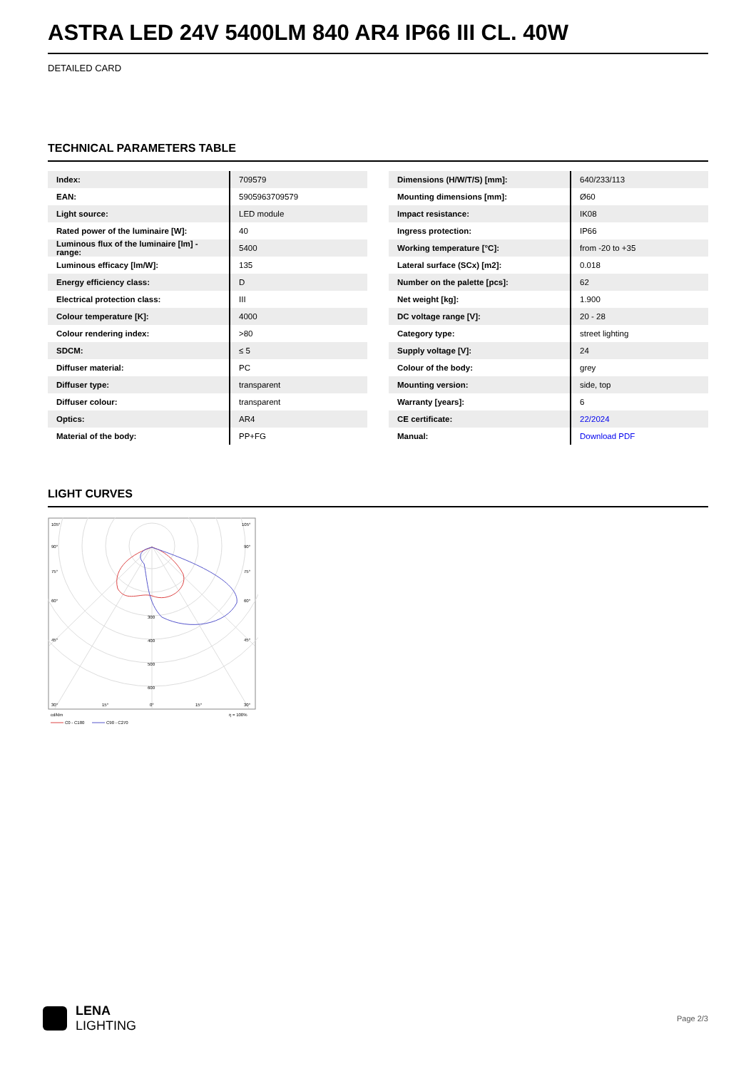ASTRA LED 24V 5400LM 840 AR4 IP66 III CL. 40W
DETAILED CARD
TECHNICAL PARAMETERS TABLE
| Index: | 709579 |
| EAN: | 5905963709579 |
| Light source: | LED module |
| Rated power of the luminaire [W]: | 40 |
| Luminous flux of the luminaire [lm] - range: | 5400 |
| Luminous efficacy [lm/W]: | 135 |
| Energy efficiency class: | D |
| Electrical protection class: | III |
| Colour temperature [K]: | 4000 |
| Colour rendering index: | >80 |
| SDCM: | ≤ 5 |
| Diffuser material: | PC |
| Diffuser type: | transparent |
| Diffuser colour: | transparent |
| Optics: | AR4 |
| Material of the body: | PP+FG |
| Dimensions (H/W/T/S) [mm]: | 640/233/113 |
| Mounting dimensions [mm]: | Ø60 |
| Impact resistance: | IK08 |
| Ingress protection: | IP66 |
| Working temperature [°C]: | from -20 to +35 |
| Lateral surface (SCx) [m2]: | 0.018 |
| Number on the palette [pcs]: | 62 |
| Net weight [kg]: | 1.900 |
| DC voltage range [V]: | 20 - 28 |
| Category type: | street lighting |
| Supply voltage [V]: | 24 |
| Colour of the body: | grey |
| Mounting version: | side, top |
| Warranty [years]: | 6 |
| CE certificate: | 22/2024 |
| Manual: | Download PDF |
LIGHT CURVES
105°
105°
90°
90°
75°
75°
60°
60°
300
400
500
600
45°
45°
30°
15°
0°
15°
30°
cd/klm
η = 100%
C0 - C180
C90 - C270
LENA
LIGHTING
Page 2/3